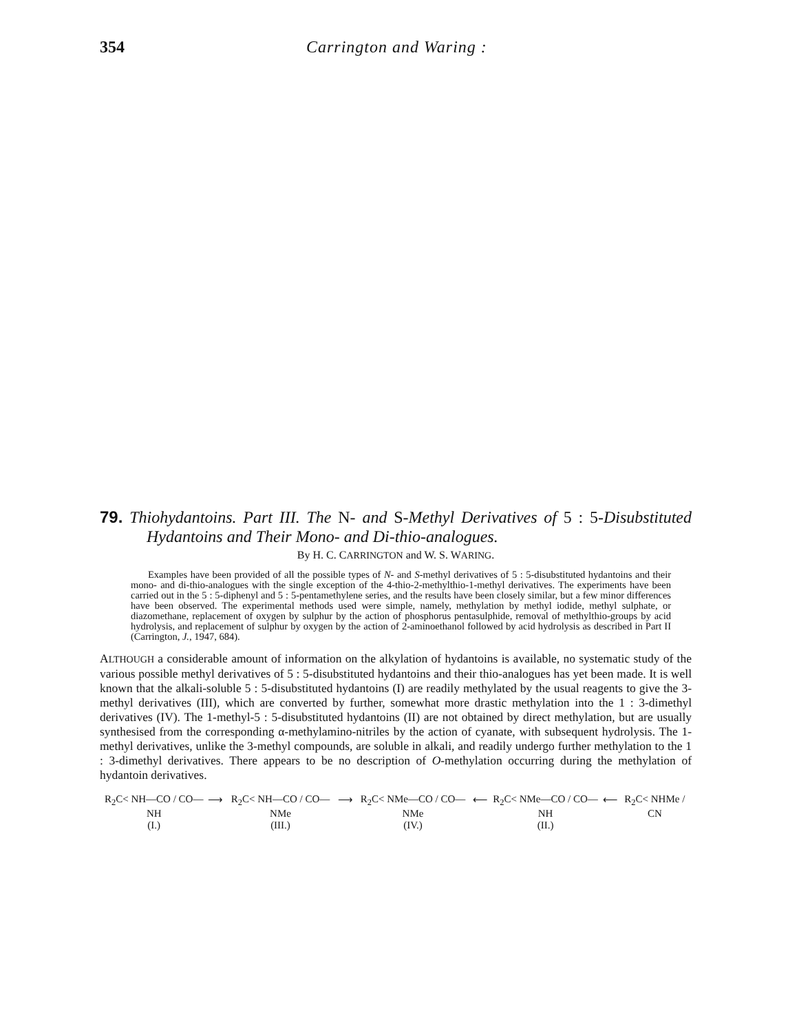354 Carrington and Waring :
79. Thiohydantoins. Part III. The N- and S-Methyl Derivatives of 5 : 5-Disubstituted Hydantoins and Their Mono- and Di-thio-analogues.
By H. C. CARRINGTON and W. S. WARING.
Examples have been provided of all the possible types of N- and S-methyl derivatives of 5 : 5-disubstituted hydantoins and their mono- and di-thio-analogues with the single exception of the 4-thio-2-methylthio-1-methyl derivatives. The experiments have been carried out in the 5 : 5-diphenyl and 5 : 5-pentamethylene series, and the results have been closely similar, but a few minor differences have been observed. The experimental methods used were simple, namely, methylation by methyl iodide, methyl sulphate, or diazomethane, replacement of oxygen by sulphur by the action of phosphorus pentasulphide, removal of methylthio-groups by acid hydrolysis, and replacement of sulphur by oxygen by the action of 2-aminoethanol followed by acid hydrolysis as described in Part II (Carrington, J., 1947, 684).
ALTHOUGH a considerable amount of information on the alkylation of hydantoins is available, no systematic study of the various possible methyl derivatives of 5 : 5-disubstituted hydantoins and their thio-analogues has yet been made. It is well known that the alkali-soluble 5 : 5-disubstituted hydantoins (I) are readily methylated by the usual reagents to give the 3-methyl derivatives (III), which are converted by further, somewhat more drastic methylation into the 1 : 3-dimethyl derivatives (IV). The 1-methyl-5 : 5-disubstituted hydantoins (II) are not obtained by direct methylation, but are usually synthesised from the corresponding α-methylamino-nitriles by the action of cyanate, with subsequent hydrolysis. The 1-methyl derivatives, unlike the 3-methyl compounds, are soluble in alkali, and readily undergo further methylation to the 1 : 3-dimethyl derivatives. There appears to be no description of O-methylation occurring during the methylation of hydantoin derivatives.
R<sub>2</sub>C< NH—CO / CO—NH
(I.)
⟶ R<sub>2</sub>C< NH—CO / CO—NMe
(III.)
⟶ R<sub>2</sub>C< NMe—CO / CO—NMe
(IV.)
⟵ R<sub>2</sub>C< NMe—CO / CO—NH
(II.)
⟵ R<sub>2</sub>C< NHMe / CN